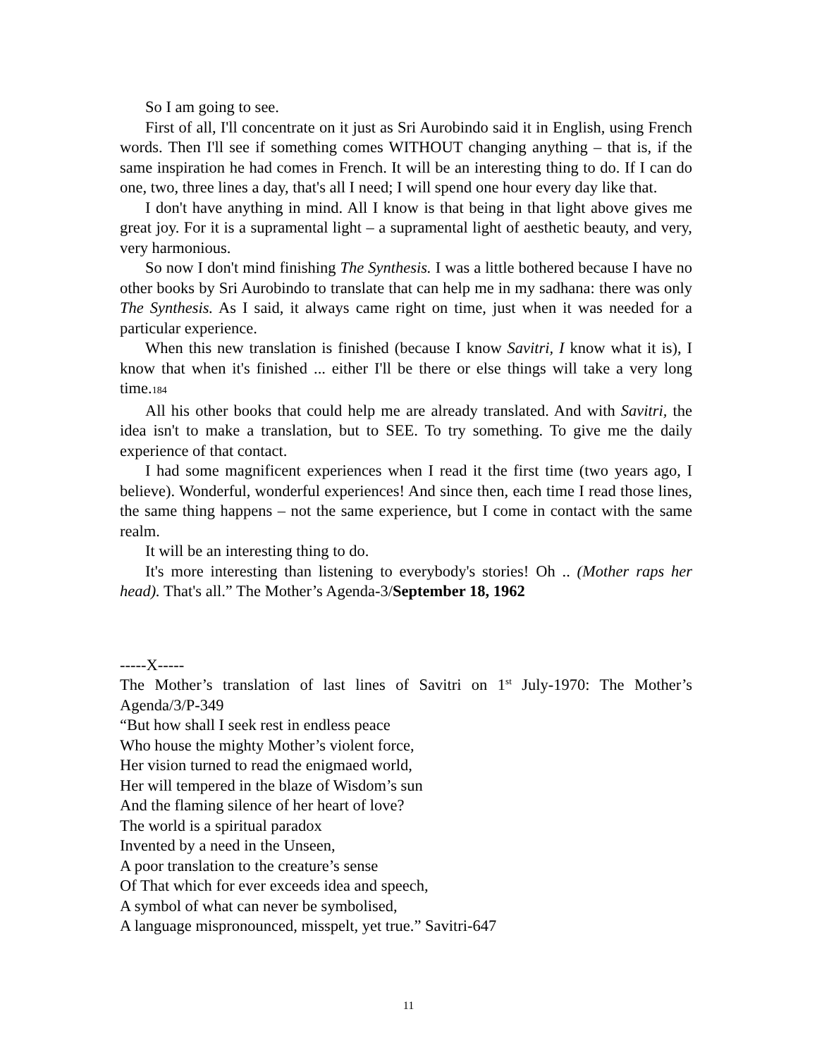So I am going to see.
First of all, I'll concentrate on it just as Sri Aurobindo said it in English, using French words. Then I'll see if something comes WITHOUT changing anything – that is, if the same inspiration he had comes in French. It will be an interesting thing to do. If I can do one, two, three lines a day, that's all I need; I will spend one hour every day like that.
I don't have anything in mind. All I know is that being in that light above gives me great joy. For it is a supramental light – a supramental light of aesthetic beauty, and very, very harmonious.
So now I don't mind finishing The Synthesis. I was a little bothered because I have no other books by Sri Aurobindo to translate that can help me in my sadhana: there was only The Synthesis. As I said, it always came right on time, just when it was needed for a particular experience.
When this new translation is finished (because I know Savitri, I know what it is), I know that when it's finished ... either I'll be there or else things will take a very long time.184
All his other books that could help me are already translated. And with Savitri, the idea isn't to make a translation, but to SEE. To try something. To give me the daily experience of that contact.
I had some magnificent experiences when I read it the first time (two years ago, I believe). Wonderful, wonderful experiences! And since then, each time I read those lines, the same thing happens – not the same experience, but I come in contact with the same realm.
It will be an interesting thing to do.
It's more interesting than listening to everybody's stories! Oh .. (Mother raps her head). That's all.” The Mother’s Agenda-3/September 18, 1962
-----X-----
The Mother’s translation of last lines of Savitri on 1<sup>st</sup> July-1970: The Mother’s Agenda/3/P-349
“But how shall I seek rest in endless peace
Who house the mighty Mother’s violent force,
Her vision turned to read the enigmaed world,
Her will tempered in the blaze of Wisdom’s sun
And the flaming silence of her heart of love?
The world is a spiritual paradox
Invented by a need in the Unseen,
A poor translation to the creature’s sense
Of That which for ever exceeds idea and speech,
A symbol of what can never be symbolised,
A language mispronounced, misspelt, yet true.” Savitri-647
11